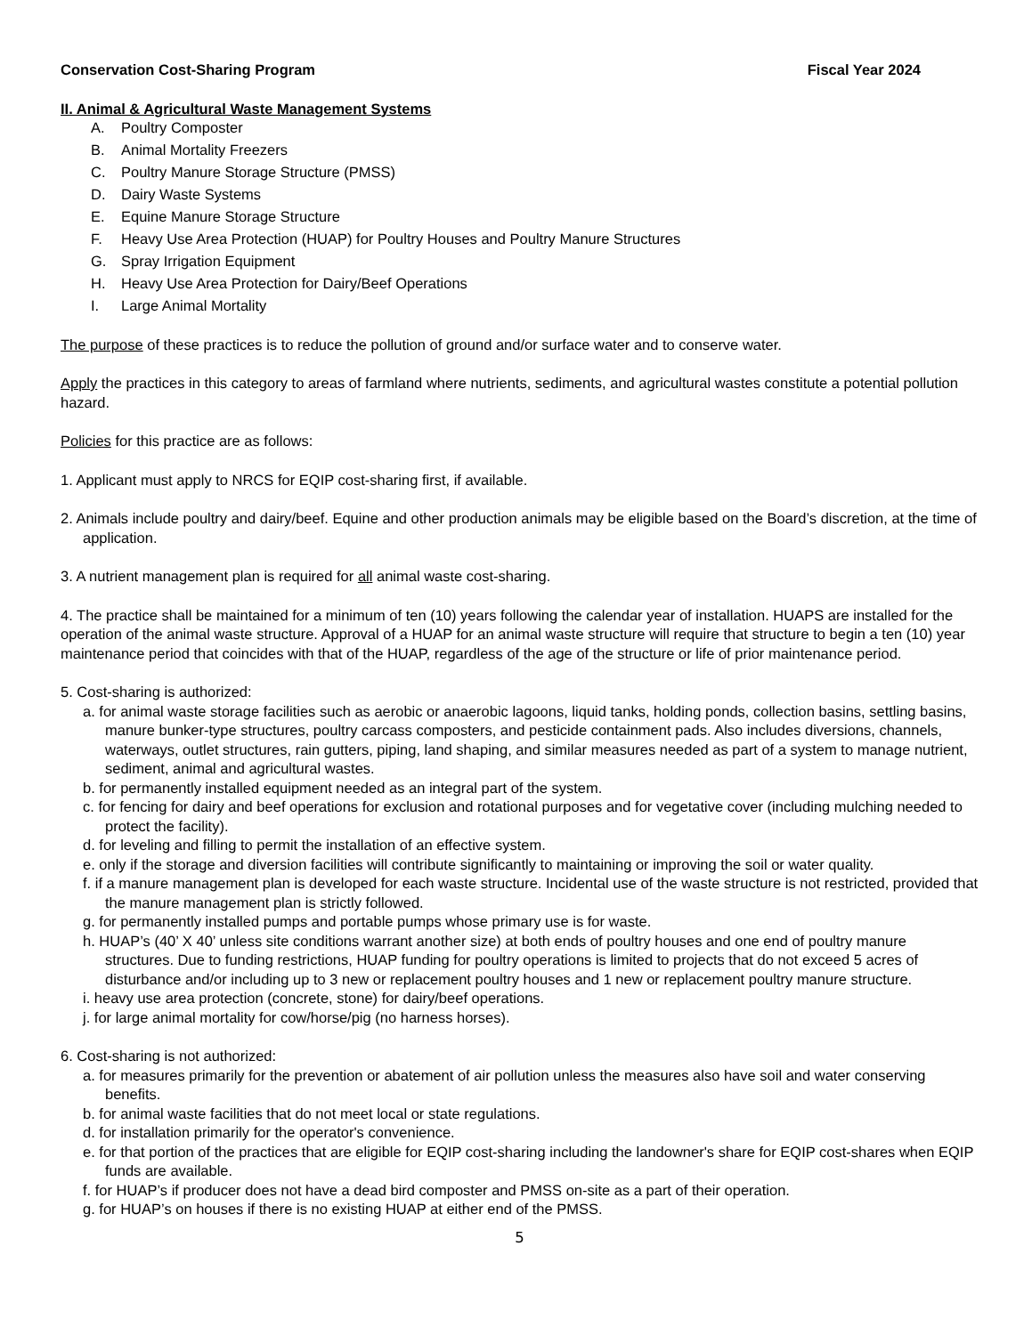Conservation Cost-Sharing Program Fiscal Year 2024
II. Animal & Agricultural Waste Management Systems
A. Poultry Composter
B. Animal Mortality Freezers
C. Poultry Manure Storage Structure (PMSS)
D. Dairy Waste Systems
E. Equine Manure Storage Structure
F. Heavy Use Area Protection (HUAP) for Poultry Houses and Poultry Manure Structures
G. Spray Irrigation Equipment
H. Heavy Use Area Protection for Dairy/Beef Operations
I. Large Animal Mortality
The purpose of these practices is to reduce the pollution of ground and/or surface water and to conserve water.
Apply the practices in this category to areas of farmland where nutrients, sediments, and agricultural wastes constitute a potential pollution hazard.
Policies for this practice are as follows:
1. Applicant must apply to NRCS for EQIP cost-sharing first, if available.
2. Animals include poultry and dairy/beef. Equine and other production animals may be eligible based on the Board’s discretion, at the time of application.
3. A nutrient management plan is required for all animal waste cost-sharing.
4. The practice shall be maintained for a minimum of ten (10) years following the calendar year of installation. HUAPS are installed for the operation of the animal waste structure. Approval of a HUAP for an animal waste structure will require that structure to begin a ten (10) year maintenance period that coincides with that of the HUAP, regardless of the age of the structure or life of prior maintenance period.
5. Cost-sharing is authorized:
a. for animal waste storage facilities such as aerobic or anaerobic lagoons, liquid tanks, holding ponds, collection basins, settling basins, manure bunker-type structures, poultry carcass composters, and pesticide containment pads. Also includes diversions, channels, waterways, outlet structures, rain gutters, piping, land shaping, and similar measures needed as part of a system to manage nutrient, sediment, animal and agricultural wastes.
b. for permanently installed equipment needed as an integral part of the system.
c. for fencing for dairy and beef operations for exclusion and rotational purposes and for vegetative cover (including mulching needed to protect the facility).
d. for leveling and filling to permit the installation of an effective system.
e. only if the storage and diversion facilities will contribute significantly to maintaining or improving the soil or water quality.
f. if a manure management plan is developed for each waste structure. Incidental use of the waste structure is not restricted, provided that the manure management plan is strictly followed.
g. for permanently installed pumps and portable pumps whose primary use is for waste.
h. HUAP’s (40’ X 40’ unless site conditions warrant another size) at both ends of poultry houses and one end of poultry manure structures. Due to funding restrictions, HUAP funding for poultry operations is limited to projects that do not exceed 5 acres of disturbance and/or including up to 3 new or replacement poultry houses and 1 new or replacement poultry manure structure.
i. heavy use area protection (concrete, stone) for dairy/beef operations.
j. for large animal mortality for cow/horse/pig (no harness horses).
6. Cost-sharing is not authorized:
a. for measures primarily for the prevention or abatement of air pollution unless the measures also have soil and water conserving benefits.
b. for animal waste facilities that do not meet local or state regulations.
d. for installation primarily for the operator's convenience.
e. for that portion of the practices that are eligible for EQIP cost-sharing including the landowner's share for EQIP cost-shares when EQIP funds are available.
f. for HUAP’s if producer does not have a dead bird composter and PMSS on-site as a part of their operation.
g. for HUAP’s on houses if there is no existing HUAP at either end of the PMSS.
5